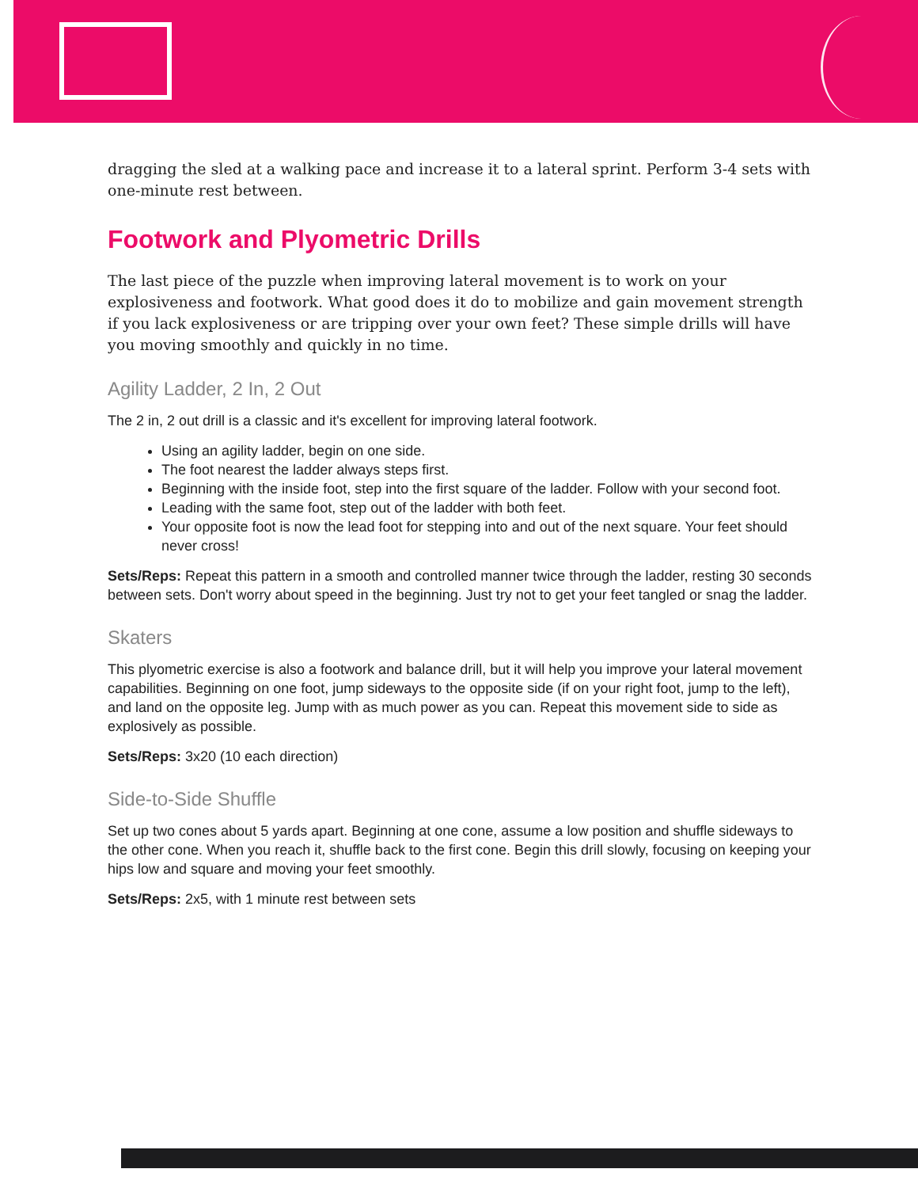dragging the sled at a walking pace and increase it to a lateral sprint. Perform 3-4 sets with one-minute rest between.
Footwork and Plyometric Drills
The last piece of the puzzle when improving lateral movement is to work on your explosiveness and footwork. What good does it do to mobilize and gain movement strength if you lack explosiveness or are tripping over your own feet? These simple drills will have you moving smoothly and quickly in no time.
Agility Ladder, 2 In, 2 Out
The 2 in, 2 out drill is a classic and it's excellent for improving lateral footwork.
Using an agility ladder, begin on one side.
The foot nearest the ladder always steps first.
Beginning with the inside foot, step into the first square of the ladder. Follow with your second foot.
Leading with the same foot, step out of the ladder with both feet.
Your opposite foot is now the lead foot for stepping into and out of the next square. Your feet should never cross!
Sets/Reps: Repeat this pattern in a smooth and controlled manner twice through the ladder, resting 30 seconds between sets. Don't worry about speed in the beginning. Just try not to get your feet tangled or snag the ladder.
Skaters
This plyometric exercise is also a footwork and balance drill, but it will help you improve your lateral movement capabilities. Beginning on one foot, jump sideways to the opposite side (if on your right foot, jump to the left), and land on the opposite leg. Jump with as much power as you can. Repeat this movement side to side as explosively as possible.
Sets/Reps: 3x20 (10 each direction)
Side-to-Side Shuffle
Set up two cones about 5 yards apart. Beginning at one cone, assume a low position and shuffle sideways to the other cone. When you reach it, shuffle back to the first cone. Begin this drill slowly, focusing on keeping your hips low and square and moving your feet smoothly.
Sets/Reps: 2x5, with 1 minute rest between sets